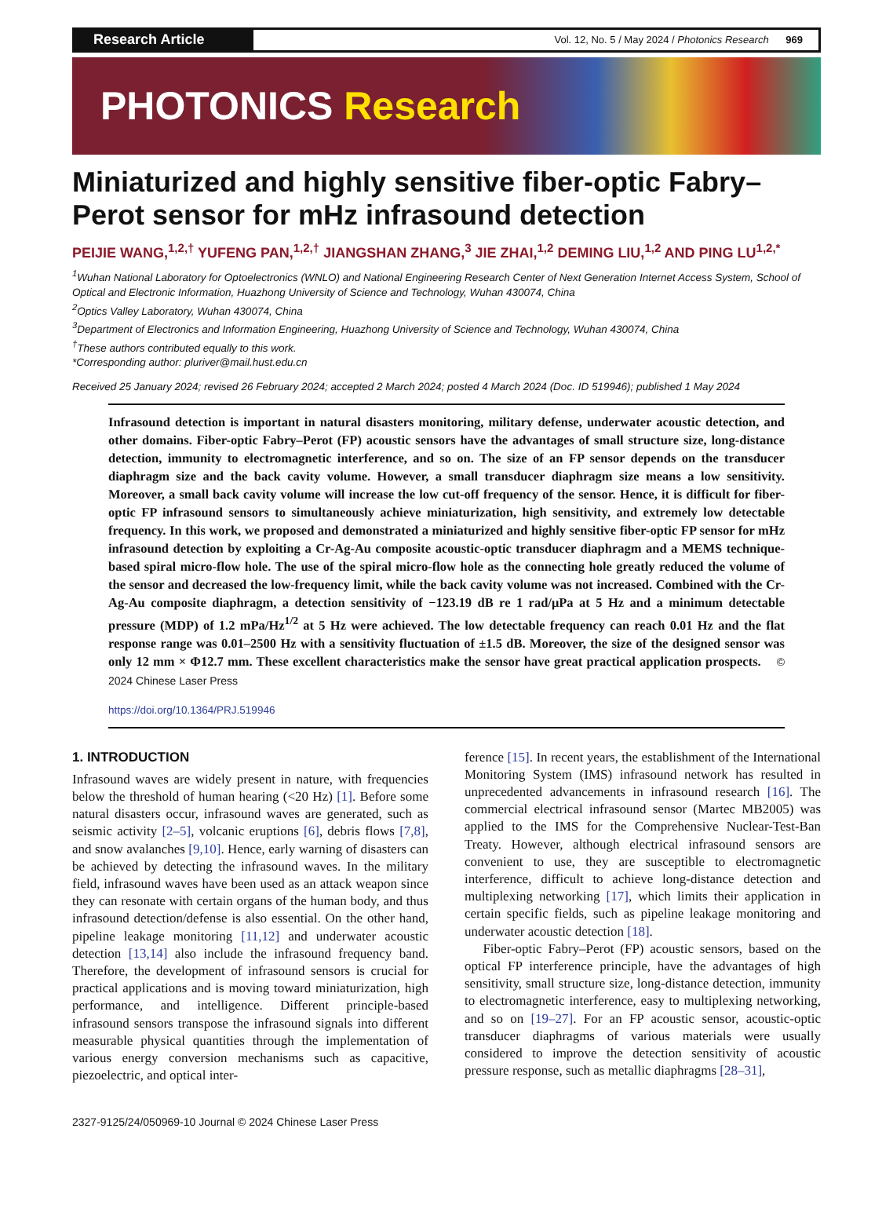Research Article
Vol. 12, No. 5 / May 2024 / Photonics Research 969
PHOTONICS Research
Miniaturized and highly sensitive fiber-optic Fabry–Perot sensor for mHz infrasound detection
PEIJIE WANG,<sup>1,2,†</sup> YUFENG PAN,<sup>1,2,†</sup> JIANGSHAN ZHANG,<sup>3</sup> JIE ZHAI,<sup>1,2</sup> DEMING LIU,<sup>1,2</sup> AND PING LU<sup>1,2,*</sup>
<sup>1</sup> Wuhan National Laboratory for Optoelectronics (WNLO) and National Engineering Research Center of Next Generation Internet Access System, School of Optical and Electronic Information, Huazhong University of Science and Technology, Wuhan 430074, China
<sup>2</sup> Optics Valley Laboratory, Wuhan 430074, China
<sup>3</sup> Department of Electronics and Information Engineering, Huazhong University of Science and Technology, Wuhan 430074, China
<sup>†</sup> These authors contributed equally to this work.
*Corresponding author: pluriver@mail.hust.edu.cn
Received 25 January 2024; revised 26 February 2024; accepted 2 March 2024; posted 4 March 2024 (Doc. ID 519946); published 1 May 2024
Infrasound detection is important in natural disasters monitoring, military defense, underwater acoustic detection, and other domains. Fiber-optic Fabry–Perot (FP) acoustic sensors have the advantages of small structure size, long-distance detection, immunity to electromagnetic interference, and so on. The size of an FP sensor depends on the transducer diaphragm size and the back cavity volume. However, a small transducer diaphragm size means a low sensitivity. Moreover, a small back cavity volume will increase the low cut-off frequency of the sensor. Hence, it is difficult for fiber-optic FP infrasound sensors to simultaneously achieve miniaturization, high sensitivity, and extremely low detectable frequency. In this work, we proposed and demonstrated a miniaturized and highly sensitive fiber-optic FP sensor for mHz infrasound detection by exploiting a Cr-Ag-Au composite acoustic-optic transducer diaphragm and a MEMS technique-based spiral micro-flow hole. The use of the spiral micro-flow hole as the connecting hole greatly reduced the volume of the sensor and decreased the low-frequency limit, while the back cavity volume was not increased. Combined with the Cr-Ag-Au composite diaphragm, a detection sensitivity of −123.19 dB re 1 rad/μPa at 5 Hz and a minimum detectable pressure (MDP) of 1.2 mPa/Hz<sup>1/2</sup> at 5 Hz were achieved. The low detectable frequency can reach 0.01 Hz and the flat response range was 0.01–2500 Hz with a sensitivity fluctuation of ±1.5 dB. Moreover, the size of the designed sensor was only 12 mm × Φ12.7 mm. These excellent characteristics make the sensor have great practical application prospects. © 2024 Chinese Laser Press
https://doi.org/10.1364/PRJ.519946
1. INTRODUCTION
Infrasound waves are widely present in nature, with frequencies below the threshold of human hearing (<20 Hz) [1]. Before some natural disasters occur, infrasound waves are generated, such as seismic activity [2–5], volcanic eruptions [6], debris flows [7,8], and snow avalanches [9,10]. Hence, early warning of disasters can be achieved by detecting the infrasound waves. In the military field, infrasound waves have been used as an attack weapon since they can resonate with certain organs of the human body, and thus infrasound detection/defense is also essential. On the other hand, pipeline leakage monitoring [11,12] and underwater acoustic detection [13,14] also include the infrasound frequency band. Therefore, the development of infrasound sensors is crucial for practical applications and is moving toward miniaturization, high performance, and intelligence. Different principle-based infrasound sensors transpose the infrasound signals into different measurable physical quantities through the implementation of various energy conversion mechanisms such as capacitive, piezoelectric, and optical inter-
ference [15]. In recent years, the establishment of the International Monitoring System (IMS) infrasound network has resulted in unprecedented advancements in infrasound research [16]. The commercial electrical infrasound sensor (Martec MB2005) was applied to the IMS for the Comprehensive Nuclear-Test-Ban Treaty. However, although electrical infrasound sensors are convenient to use, they are susceptible to electromagnetic interference, difficult to achieve long-distance detection and multiplexing networking [17], which limits their application in certain specific fields, such as pipeline leakage monitoring and underwater acoustic detection [18].
Fiber-optic Fabry–Perot (FP) acoustic sensors, based on the optical FP interference principle, have the advantages of high sensitivity, small structure size, long-distance detection, immunity to electromagnetic interference, easy to multiplexing networking, and so on [19–27]. For an FP acoustic sensor, acoustic-optic transducer diaphragms of various materials were usually considered to improve the detection sensitivity of acoustic pressure response, such as metallic diaphragms [28–31],
2327-9125/24/050969-10 Journal © 2024 Chinese Laser Press